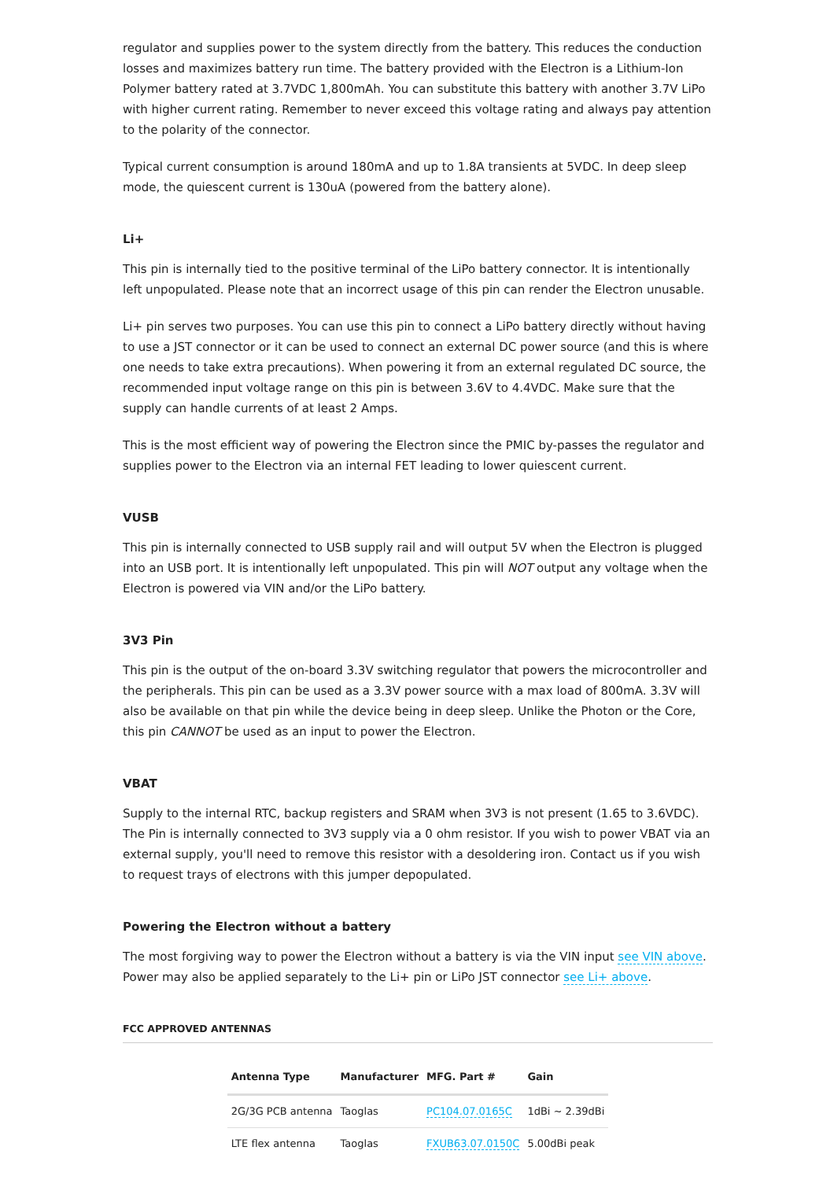regulator and supplies power to the system directly from the battery. This reduces the conduction losses and maximizes battery run time. The battery provided with the Electron is a Lithium-Ion Polymer battery rated at 3.7VDC 1,800mAh. You can substitute this battery with another 3.7V LiPo with higher current rating. Remember to never exceed this voltage rating and always pay attention to the polarity of the connector.
Typical current consumption is around 180mA and up to 1.8A transients at 5VDC. In deep sleep mode, the quiescent current is 130uA (powered from the battery alone).
Li+
This pin is internally tied to the positive terminal of the LiPo battery connector. It is intentionally left unpopulated. Please note that an incorrect usage of this pin can render the Electron unusable.
Li+ pin serves two purposes. You can use this pin to connect a LiPo battery directly without having to use a JST connector or it can be used to connect an external DC power source (and this is where one needs to take extra precautions). When powering it from an external regulated DC source, the recommended input voltage range on this pin is between 3.6V to 4.4VDC. Make sure that the supply can handle currents of at least 2 Amps.
This is the most efficient way of powering the Electron since the PMIC by-passes the regulator and supplies power to the Electron via an internal FET leading to lower quiescent current.
VUSB
This pin is internally connected to USB supply rail and will output 5V when the Electron is plugged into an USB port. It is intentionally left unpopulated. This pin will NOT output any voltage when the Electron is powered via VIN and/or the LiPo battery.
3V3 Pin
This pin is the output of the on-board 3.3V switching regulator that powers the microcontroller and the peripherals. This pin can be used as a 3.3V power source with a max load of 800mA. 3.3V will also be available on that pin while the device being in deep sleep. Unlike the Photon or the Core, this pin CANNOT be used as an input to power the Electron.
VBAT
Supply to the internal RTC, backup registers and SRAM when 3V3 is not present (1.65 to 3.6VDC). The Pin is internally connected to 3V3 supply via a 0 ohm resistor. If you wish to power VBAT via an external supply, you'll need to remove this resistor with a desoldering iron. Contact us if you wish to request trays of electrons with this jumper depopulated.
Powering the Electron without a battery
The most forgiving way to power the Electron without a battery is via the VIN input see VIN above. Power may also be applied separately to the Li+ pin or LiPo JST connector see Li+ above.
FCC APPROVED ANTENNAS
| Antenna Type | Manufacturer | MFG. Part # | Gain |
| --- | --- | --- | --- |
| 2G/3G PCB antenna | Taoglas | PC104.07.0165C | 1dBi ~ 2.39dBi |
| LTE flex antenna | Taoglas | FXUB63.07.0150C | 5.00dBi peak |